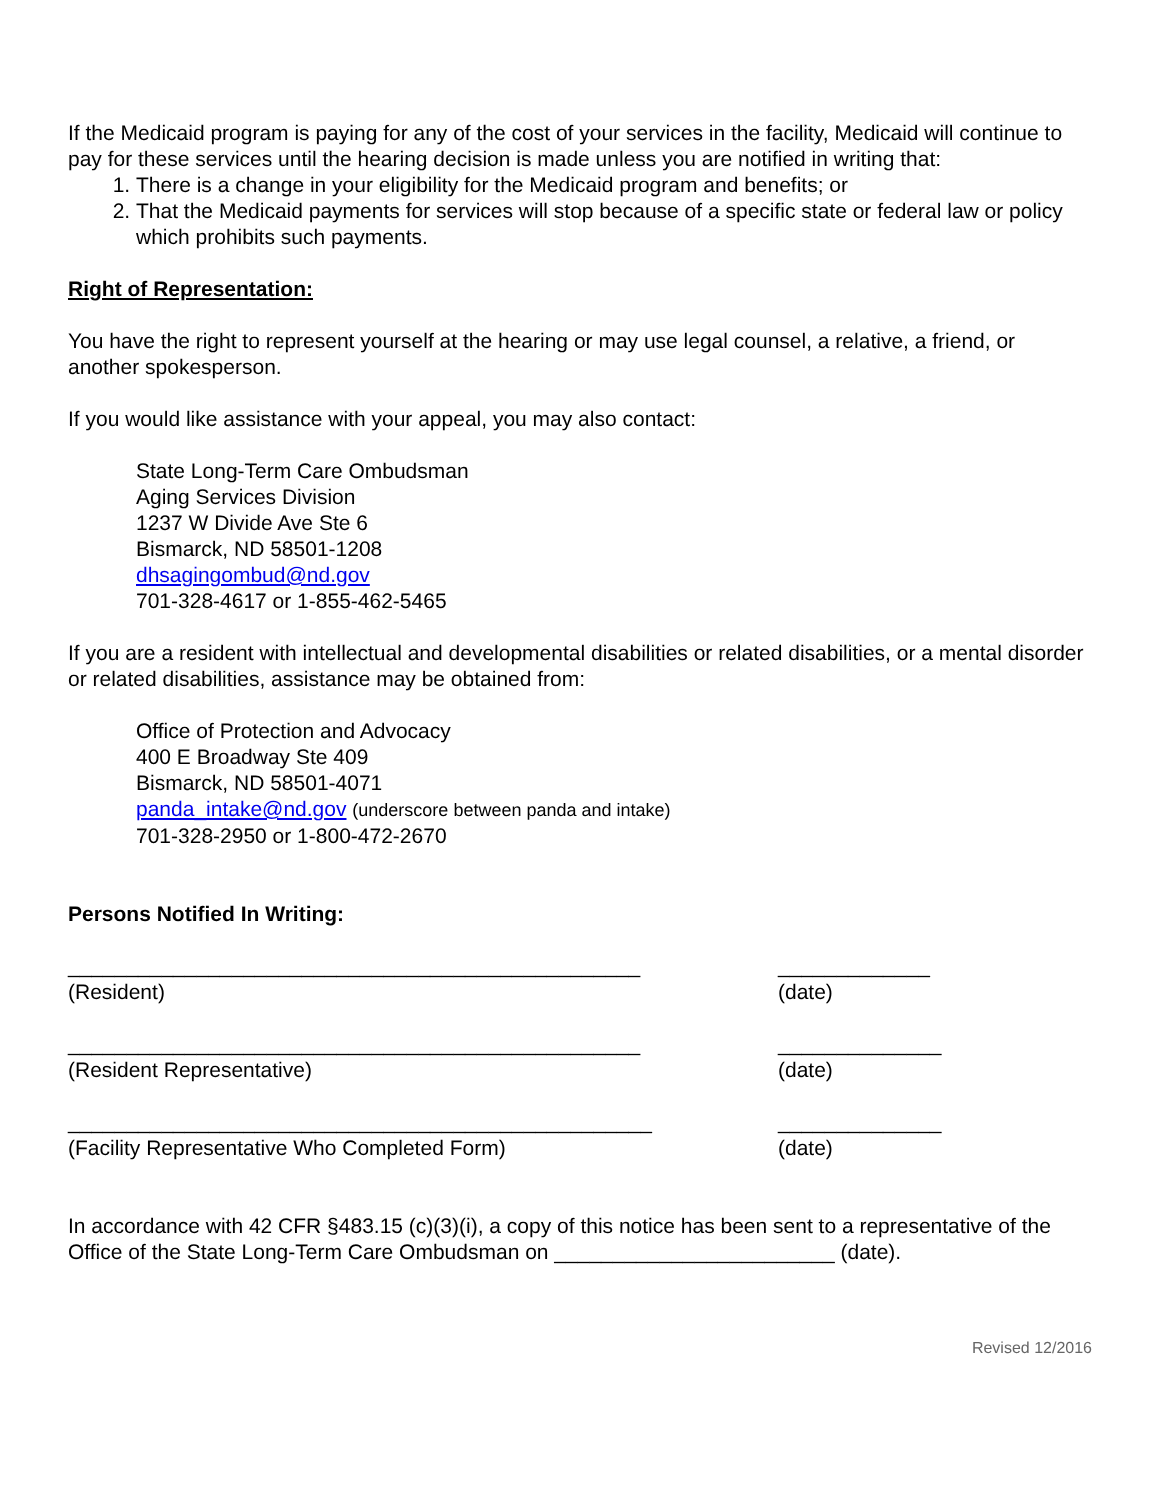If the Medicaid program is paying for any of the cost of your services in the facility, Medicaid will continue to pay for these services until the hearing decision is made unless you are notified in writing that:
1. There is a change in your eligibility for the Medicaid program and benefits; or
2. That the Medicaid payments for services will stop because of a specific state or federal law or policy which prohibits such payments.
Right of Representation:
You have the right to represent yourself at the hearing or may use legal counsel, a relative, a friend, or another spokesperson.
If you would like assistance with your appeal, you may also contact:
State Long-Term Care Ombudsman
Aging Services Division
1237 W Divide Ave Ste 6
Bismarck, ND 58501-1208
dhsagingombud@nd.gov
701-328-4617 or 1-855-462-5465
If you are a resident with intellectual and developmental disabilities or related disabilities, or a mental disorder or related disabilities, assistance may be obtained from:
Office of Protection and Advocacy
400 E Broadway Ste 409
Bismarck, ND 58501-4071
panda_intake@nd.gov (underscore between panda and intake)
701-328-2950 or 1-800-472-2670
Persons Notified In Writing:
_________________________________________________
(Resident)
_____________
(date)
_________________________________________________
(Resident Representative)
______________
(date)
__________________________________________________
(Facility Representative Who Completed Form)
______________
(date)
In accordance with 42 CFR §483.15 (c)(3)(i), a copy of this notice has been sent to a representative of the Office of the State Long-Term Care Ombudsman on ________________________ (date).
Revised 12/2016